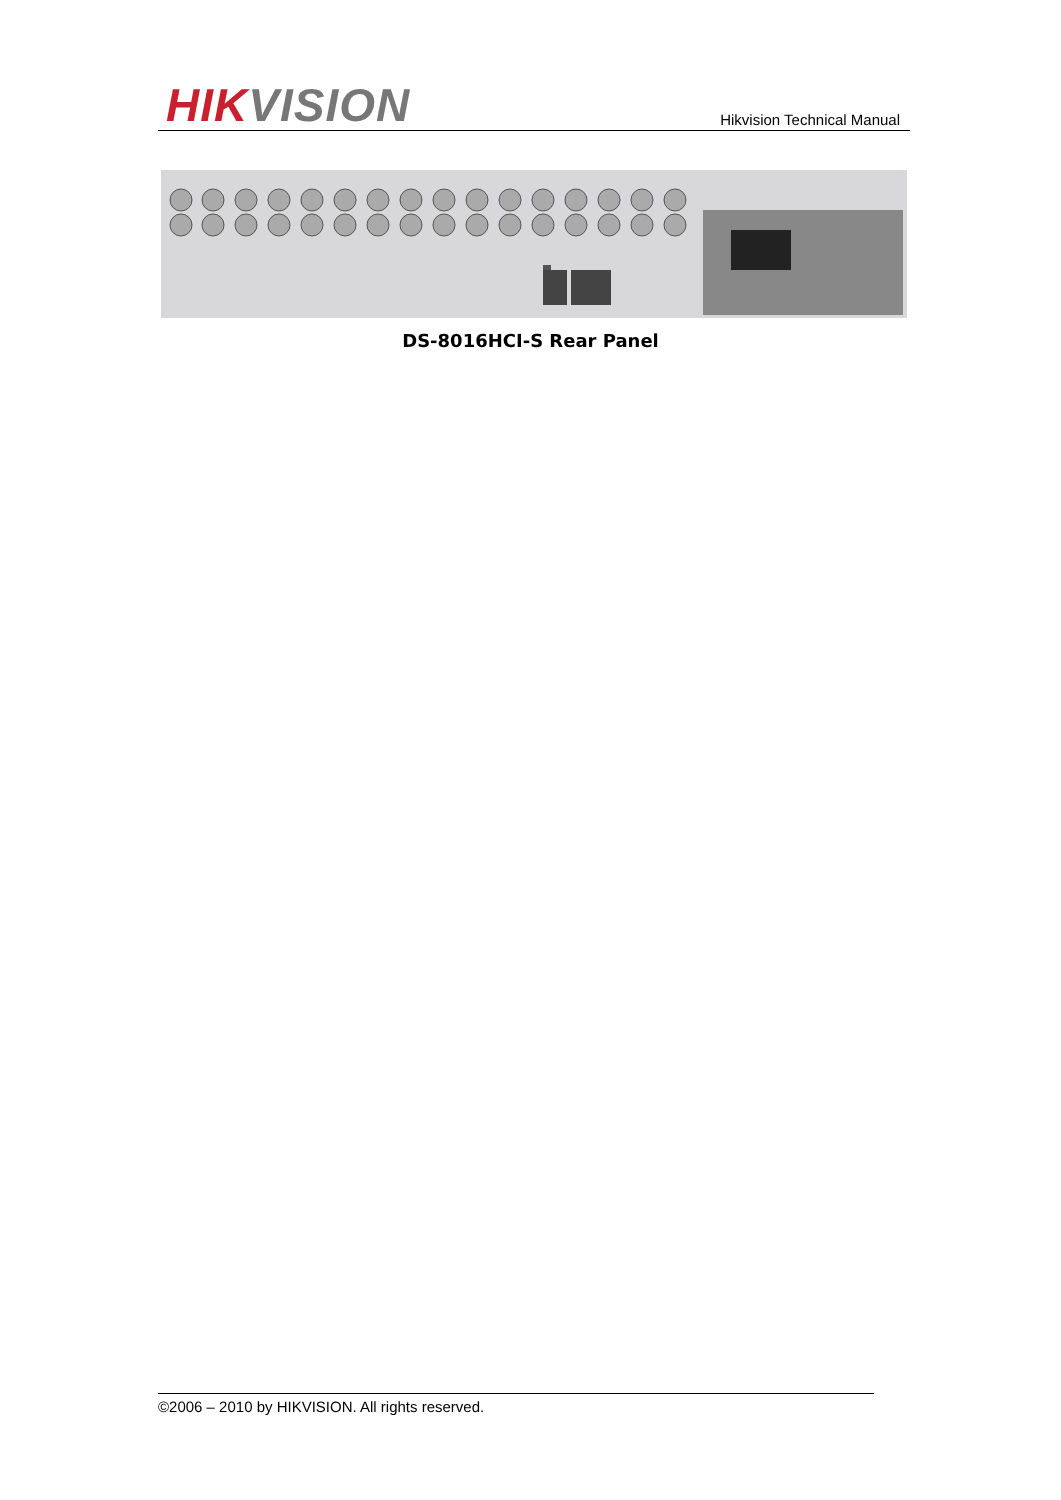HIK VISION Hikvision Technical Manual
DS-8016HCI-S Rear Panel
©2006 – 2010 by HIKVISION. All rights reserved.